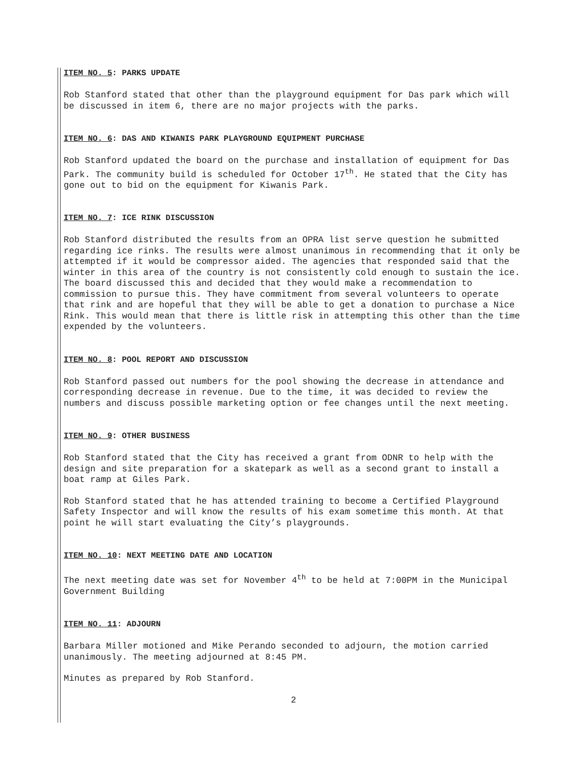ITEM NO. 5: PARKS UPDATE
Rob Stanford stated that other than the playground equipment for Das park which will be discussed in item 6, there are no major projects with the parks.
ITEM NO. 6: DAS AND KIWANIS PARK PLAYGROUND EQUIPMENT PURCHASE
Rob Stanford updated the board on the purchase and installation of equipment for Das Park. The community build is scheduled for October 17<sup>th</sup>. He stated that the City has gone out to bid on the equipment for Kiwanis Park.
ITEM NO. 7: ICE RINK DISCUSSION
Rob Stanford distributed the results from an OPRA list serve question he submitted regarding ice rinks. The results were almost unanimous in recommending that it only be attempted if it would be compressor aided. The agencies that responded said that the winter in this area of the country is not consistently cold enough to sustain the ice. The board discussed this and decided that they would make a recommendation to commission to pursue this. They have commitment from several volunteers to operate that rink and are hopeful that they will be able to get a donation to purchase a Nice Rink. This would mean that there is little risk in attempting this other than the time expended by the volunteers.
ITEM NO. 8: POOL REPORT AND DISCUSSION
Rob Stanford passed out numbers for the pool showing the decrease in attendance and corresponding decrease in revenue. Due to the time, it was decided to review the numbers and discuss possible marketing option or fee changes until the next meeting.
ITEM NO. 9: OTHER BUSINESS
Rob Stanford stated that the City has received a grant from ODNR to help with the design and site preparation for a skatepark as well as a second grant to install a boat ramp at Giles Park.
Rob Stanford stated that he has attended training to become a Certified Playground Safety Inspector and will know the results of his exam sometime this month. At that point he will start evaluating the City’s playgrounds.
ITEM NO. 10: NEXT MEETING DATE AND LOCATION
The next meeting date was set for November 4<sup>th</sup> to be held at 7:00PM in the Municipal Government Building
ITEM NO. 11: ADJOURN
Barbara Miller motioned and Mike Perando seconded to adjourn, the motion carried unanimously. The meeting adjourned at 8:45 PM.
Minutes as prepared by Rob Stanford.
2